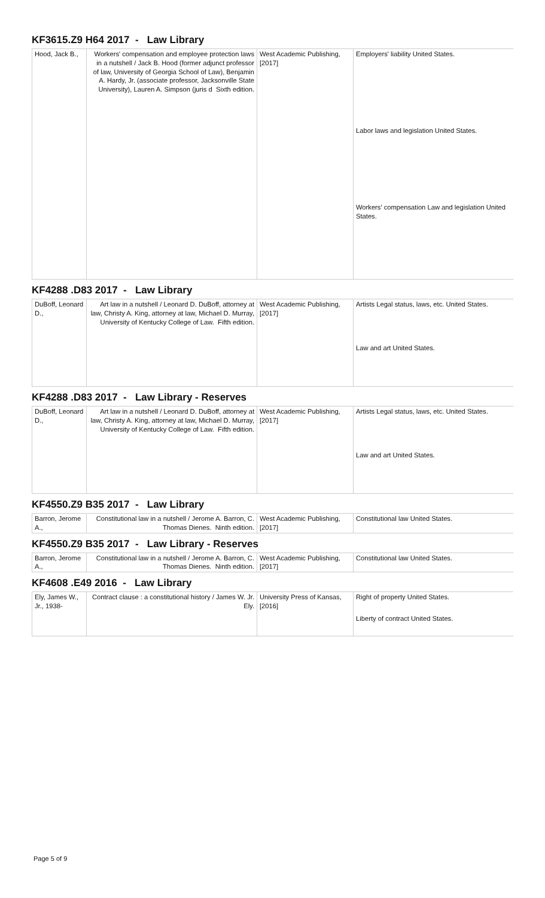KF3615.Z9 H64 2017 - Law Library
| Hood, Jack B., | Workers' compensation and employee protection laws in a nutshell / Jack B. Hood (former adjunct professor of law, University of Georgia School of Law), Benjamin A. Hardy, Jr. (associate professor, Jacksonville State University), Lauren A. Simpson (juris d Sixth edition. | West Academic Publishing, [2017] | Employers' liability United States. Labor laws and legislation United States. Workers' compensation Law and legislation United States. |
KF4288 .D83 2017 - Law Library
| DuBoff, Leonard D., | Art law in a nutshell / Leonard D. DuBoff, attorney at law, Christy A. King, attorney at law, Michael D. Murray, University of Kentucky College of Law. Fifth edition. | West Academic Publishing, [2017] | Artists Legal status, laws, etc. United States. Law and art United States. |
KF4288 .D83 2017 - Law Library - Reserves
| DuBoff, Leonard D., | Art law in a nutshell / Leonard D. DuBoff, attorney at law, Christy A. King, attorney at law, Michael D. Murray, University of Kentucky College of Law. Fifth edition. | West Academic Publishing, [2017] | Artists Legal status, laws, etc. United States. Law and art United States. |
KF4550.Z9 B35 2017 - Law Library
| Barron, Jerome A., | Constitutional law in a nutshell / Jerome A. Barron, C. Thomas Dienes. Ninth edition. | West Academic Publishing, [2017] | Constitutional law United States. |
KF4550.Z9 B35 2017 - Law Library - Reserves
| Barron, Jerome A., | Constitutional law in a nutshell / Jerome A. Barron, C. Thomas Dienes. Ninth edition. | West Academic Publishing, [2017] | Constitutional law United States. |
KF4608 .E49 2016 - Law Library
| Ely, James W., Jr., 1938- | Contract clause : a constitutional history / James W. Jr. Ely. | University Press of Kansas, [2016] | Right of property United States. Liberty of contract United States. |
Page 5 of 9